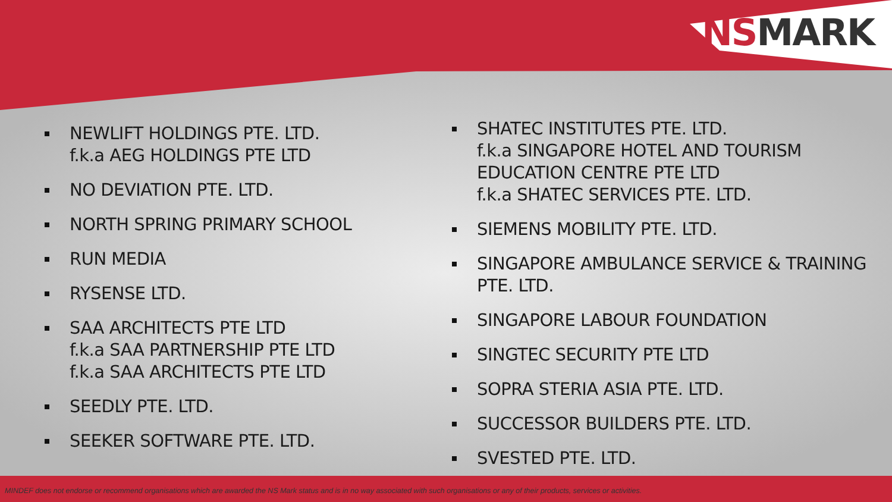NS MARK
NEWLIFT HOLDINGS PTE. LTD.
f.k.a AEG HOLDINGS PTE LTD
NO DEVIATION PTE. LTD.
NORTH SPRING PRIMARY SCHOOL
RUN MEDIA
RYSENSE LTD.
SAA ARCHITECTS PTE LTD
f.k.a SAA PARTNERSHIP PTE LTD
f.k.a SAA ARCHITECTS PTE LTD
SEEDLY PTE. LTD.
SEEKER SOFTWARE PTE. LTD.
SHATEC INSTITUTES PTE. LTD.
f.k.a SINGAPORE HOTEL AND TOURISM EDUCATION CENTRE PTE LTD
f.k.a SHATEC SERVICES PTE. LTD.
SIEMENS MOBILITY PTE. LTD.
SINGAPORE AMBULANCE SERVICE & TRAINING PTE. LTD.
SINGAPORE LABOUR FOUNDATION
SINGTEC SECURITY PTE LTD
SOPRA STERIA ASIA PTE. LTD.
SUCCESSOR BUILDERS PTE. LTD.
SVESTED PTE. LTD.
MINDEF does not endorse or recommend organisations which are awarded the NS Mark status and is in no way associated with such organisations or any of their products, services or activities.